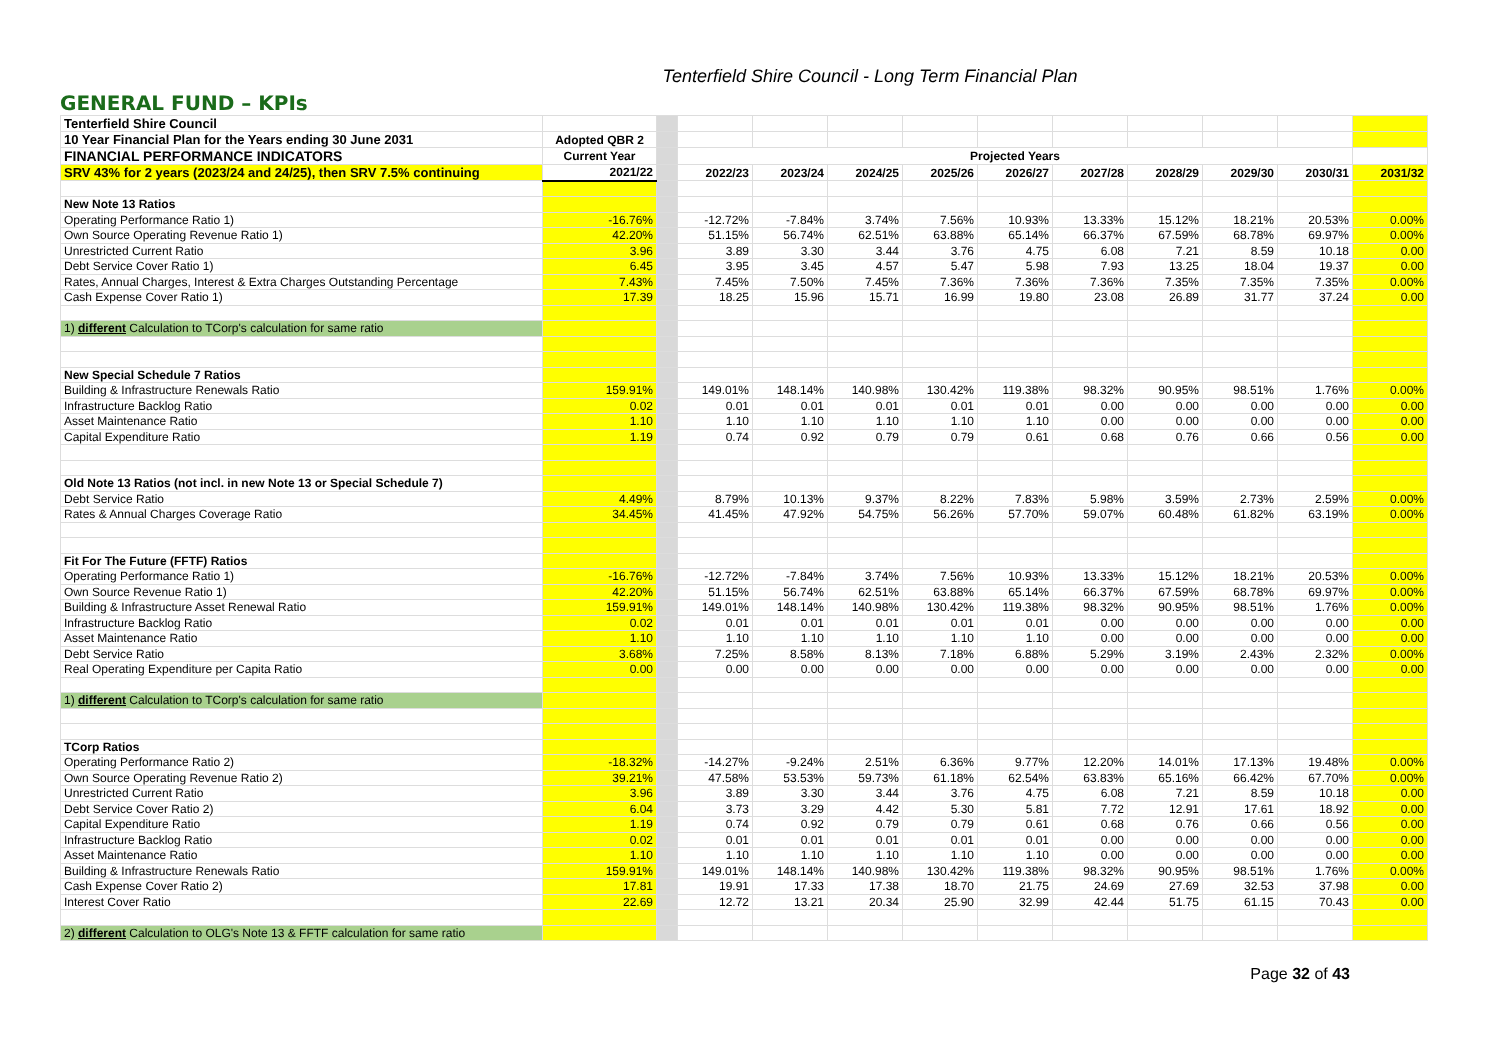Tenterfield Shire Council - Long Term Financial Plan
GENERAL FUND – KPIs
| Tenterfield Shire Council | | | | | | | | | | | | |
| 10 Year Financial Plan for the Years ending 30 June 2031 | Adopted QBR 2 | | | | | | | | | | | |
| FINANCIAL PERFORMANCE INDICATORS | Current Year | | Projected Years | | | | | | | | | |
| SRV 43% for 2 years (2023/24 and 24/25), then SRV 7.5% continuing | 2021/22 | | 2022/23 | 2023/24 | 2024/25 | 2025/26 | 2026/27 | 2027/28 | 2028/29 | 2029/30 | 2030/31 | 2031/32 |
| New Note 13 Ratios | | | | | | | | | | | | |
| Operating Performance Ratio 1) | -16.76% | | -12.72% | -7.84% | 3.74% | 7.56% | 10.93% | 13.33% | 15.12% | 18.21% | 20.53% | 0.00% |
| Own Source Operating Revenue Ratio 1) | 42.20% | | 51.15% | 56.74% | 62.51% | 63.88% | 65.14% | 66.37% | 67.59% | 68.78% | 69.97% | 0.00% |
| Unrestricted Current Ratio | 3.96 | | 3.89 | 3.30 | 3.44 | 3.76 | 4.75 | 6.08 | 7.21 | 8.59 | 10.18 | 0.00 |
| Debt Service Cover Ratio 1) | 6.45 | | 3.95 | 3.45 | 4.57 | 5.47 | 5.98 | 7.93 | 13.25 | 18.04 | 19.37 | 0.00 |
| Rates, Annual Charges, Interest & Extra Charges Outstanding Percentage | 7.43% | | 7.45% | 7.50% | 7.45% | 7.36% | 7.36% | 7.36% | 7.35% | 7.35% | 7.35% | 0.00% |
| Cash Expense Cover Ratio 1) | 17.39 | | 18.25 | 15.96 | 15.71 | 16.99 | 19.80 | 23.08 | 26.89 | 31.77 | 37.24 | 0.00 |
| 1) different Calculation to TCorp's calculation for same ratio | | | | | | | | | | | | |
| New Special Schedule 7 Ratios | | | | | | | | | | | | |
| Building & Infrastructure Renewals Ratio | 159.91% | | 149.01% | 148.14% | 140.98% | 130.42% | 119.38% | 98.32% | 90.95% | 98.51% | 1.76% | 0.00% |
| Infrastructure Backlog Ratio | 0.02 | | 0.01 | 0.01 | 0.01 | 0.01 | 0.01 | 0.00 | 0.00 | 0.00 | 0.00 | 0.00 |
| Asset Maintenance Ratio | 1.10 | | 1.10 | 1.10 | 1.10 | 1.10 | 1.10 | 0.00 | 0.00 | 0.00 | 0.00 | 0.00 |
| Capital Expenditure Ratio | 1.19 | | 0.74 | 0.92 | 0.79 | 0.79 | 0.61 | 0.68 | 0.76 | 0.66 | 0.56 | 0.00 |
| Old Note 13 Ratios (not incl. in new Note 13 or Special Schedule 7) | | | | | | | | | | | | |
| Debt Service Ratio | 4.49% | | 8.79% | 10.13% | 9.37% | 8.22% | 7.83% | 5.98% | 3.59% | 2.73% | 2.59% | 0.00% |
| Rates & Annual Charges Coverage Ratio | 34.45% | | 41.45% | 47.92% | 54.75% | 56.26% | 57.70% | 59.07% | 60.48% | 61.82% | 63.19% | 0.00% |
| Fit For The Future (FFTF) Ratios | | | | | | | | | | | | |
| Operating Performance Ratio 1) | -16.76% | | -12.72% | -7.84% | 3.74% | 7.56% | 10.93% | 13.33% | 15.12% | 18.21% | 20.53% | 0.00% |
| Own Source Revenue Ratio 1) | 42.20% | | 51.15% | 56.74% | 62.51% | 63.88% | 65.14% | 66.37% | 67.59% | 68.78% | 69.97% | 0.00% |
| Building & Infrastructure Asset Renewal Ratio | 159.91% | | 149.01% | 148.14% | 140.98% | 130.42% | 119.38% | 98.32% | 90.95% | 98.51% | 1.76% | 0.00% |
| Infrastructure Backlog Ratio | 0.02 | | 0.01 | 0.01 | 0.01 | 0.01 | 0.01 | 0.00 | 0.00 | 0.00 | 0.00 | 0.00 |
| Asset Maintenance Ratio | 1.10 | | 1.10 | 1.10 | 1.10 | 1.10 | 1.10 | 0.00 | 0.00 | 0.00 | 0.00 | 0.00 |
| Debt Service Ratio | 3.68% | | 7.25% | 8.58% | 8.13% | 7.18% | 6.88% | 5.29% | 3.19% | 2.43% | 2.32% | 0.00% |
| Real Operating Expenditure per Capita Ratio | 0.00 | | 0.00 | 0.00 | 0.00 | 0.00 | 0.00 | 0.00 | 0.00 | 0.00 | 0.00 | 0.00 |
| 1) different Calculation to TCorp's calculation for same ratio | | | | | | | | | | | | |
| TCorp Ratios | | | | | | | | | | | | |
| Operating Performance Ratio 2) | -18.32% | | -14.27% | -9.24% | 2.51% | 6.36% | 9.77% | 12.20% | 14.01% | 17.13% | 19.48% | 0.00% |
| Own Source Operating Revenue Ratio 2) | 39.21% | | 47.58% | 53.53% | 59.73% | 61.18% | 62.54% | 63.83% | 65.16% | 66.42% | 67.70% | 0.00% |
| Unrestricted Current Ratio | 3.96 | | 3.89 | 3.30 | 3.44 | 3.76 | 4.75 | 6.08 | 7.21 | 8.59 | 10.18 | 0.00 |
| Debt Service Cover Ratio 2) | 6.04 | | 3.73 | 3.29 | 4.42 | 5.30 | 5.81 | 7.72 | 12.91 | 17.61 | 18.92 | 0.00 |
| Capital Expenditure Ratio | 1.19 | | 0.74 | 0.92 | 0.79 | 0.79 | 0.61 | 0.68 | 0.76 | 0.66 | 0.56 | 0.00 |
| Infrastructure Backlog Ratio | 0.02 | | 0.01 | 0.01 | 0.01 | 0.01 | 0.01 | 0.00 | 0.00 | 0.00 | 0.00 | 0.00 |
| Asset Maintenance Ratio | 1.10 | | 1.10 | 1.10 | 1.10 | 1.10 | 1.10 | 0.00 | 0.00 | 0.00 | 0.00 | 0.00 |
| Building & Infrastructure Renewals Ratio | 159.91% | | 149.01% | 148.14% | 140.98% | 130.42% | 119.38% | 98.32% | 90.95% | 98.51% | 1.76% | 0.00% |
| Cash Expense Cover Ratio 2) | 17.81 | | 19.91 | 17.33 | 17.38 | 18.70 | 21.75 | 24.69 | 27.69 | 32.53 | 37.98 | 0.00 |
| Interest Cover Ratio | 22.69 | | 12.72 | 13.21 | 20.34 | 25.90 | 32.99 | 42.44 | 51.75 | 61.15 | 70.43 | 0.00 |
| 2) different Calculation to OLG's Note 13 & FFTF calculation for same ratio | | | | | | | | | | | | |
Page 32 of 43